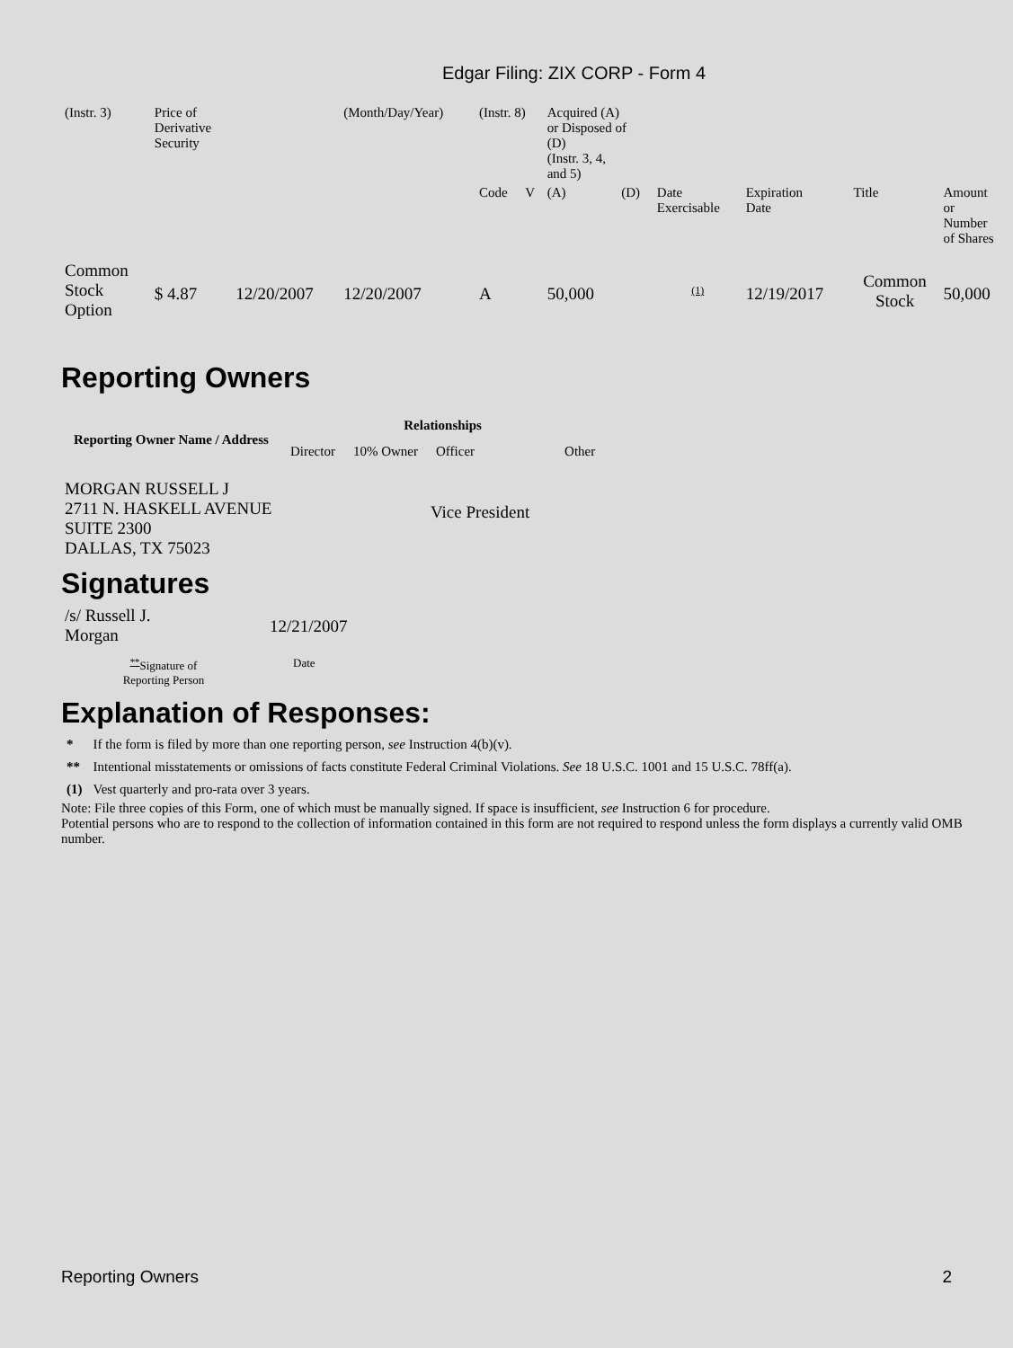Edgar Filing: ZIX CORP - Form 4
| (Instr. 3) | Price of Derivative Security | | (Month/Day/Year) | (Instr. 8) | | Acquired (A) or Disposed of (D) (Instr. 3, 4, and 5) | | | | | |
| | | | | Code | V | (A) | (D) | Date Exercisable | Expiration Date | Title | Amount or Number of Shares |
| Common Stock Option | $ 4.87 | 12/20/2007 | 12/20/2007 | A | | 50,000 | | <sup>(1)</sup> | 12/19/2017 | Common Stock | 50,000 |
Reporting Owners
| Reporting Owner Name / Address | Relationships | | | |
| --- | --- | --- | --- | --- |
| | Director | 10% Owner | Officer | Other |
| MORGAN RUSSELL J 2711 N. HASKELL AVENUE SUITE 2300 DALLAS, TX 75023 | | | Vice President | |
Signatures
| /s/ Russell J. Morgan | 12/21/2007 |
| <sup>**</sup> Signature of Reporting Person | Date |
Explanation of Responses:
| * | If the form is filed by more than one reporting person, see Instruction 4(b)(v). |
| ** | Intentional misstatements or omissions of facts constitute Federal Criminal Violations. See 18 U.S.C. 1001 and 15 U.S.C. 78ff(a). |
| (1) | Vest quarterly and pro-rata over 3 years. |
Note: File three copies of this Form, one of which must be manually signed. If space is insufficient, see Instruction 6 for procedure.
Potential persons who are to respond to the collection of information contained in this form are not required to respond unless the form displays a currently valid OMB number.
Reporting Owners 2